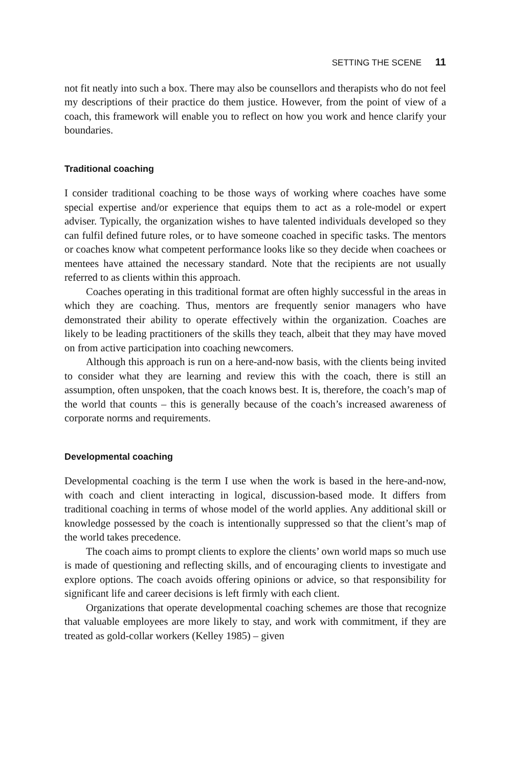SETTING THE SCENE 11
not fit neatly into such a box. There may also be counsellors and therapists who do not feel my descriptions of their practice do them justice. However, from the point of view of a coach, this framework will enable you to reflect on how you work and hence clarify your boundaries.
Traditional coaching
I consider traditional coaching to be those ways of working where coaches have some special expertise and/or experience that equips them to act as a role-model or expert adviser. Typically, the organization wishes to have talented individuals developed so they can fulfil defined future roles, or to have someone coached in specific tasks. The mentors or coaches know what competent performance looks like so they decide when coachees or mentees have attained the necessary standard. Note that the recipients are not usually referred to as clients within this approach.
Coaches operating in this traditional format are often highly successful in the areas in which they are coaching. Thus, mentors are frequently senior managers who have demonstrated their ability to operate effectively within the organization. Coaches are likely to be leading practitioners of the skills they teach, albeit that they may have moved on from active participation into coaching newcomers.
Although this approach is run on a here-and-now basis, with the clients being invited to consider what they are learning and review this with the coach, there is still an assumption, often unspoken, that the coach knows best. It is, therefore, the coach’s map of the world that counts – this is generally because of the coach’s increased awareness of corporate norms and requirements.
Developmental coaching
Developmental coaching is the term I use when the work is based in the here-and-now, with coach and client interacting in logical, discussion-based mode. It differs from traditional coaching in terms of whose model of the world applies. Any additional skill or knowledge possessed by the coach is intentionally suppressed so that the client’s map of the world takes precedence.
The coach aims to prompt clients to explore the clients’ own world maps so much use is made of questioning and reflecting skills, and of encouraging clients to investigate and explore options. The coach avoids offering opinions or advice, so that responsibility for significant life and career decisions is left firmly with each client.
Organizations that operate developmental coaching schemes are those that recognize that valuable employees are more likely to stay, and work with commitment, if they are treated as gold-collar workers (Kelley 1985) – given